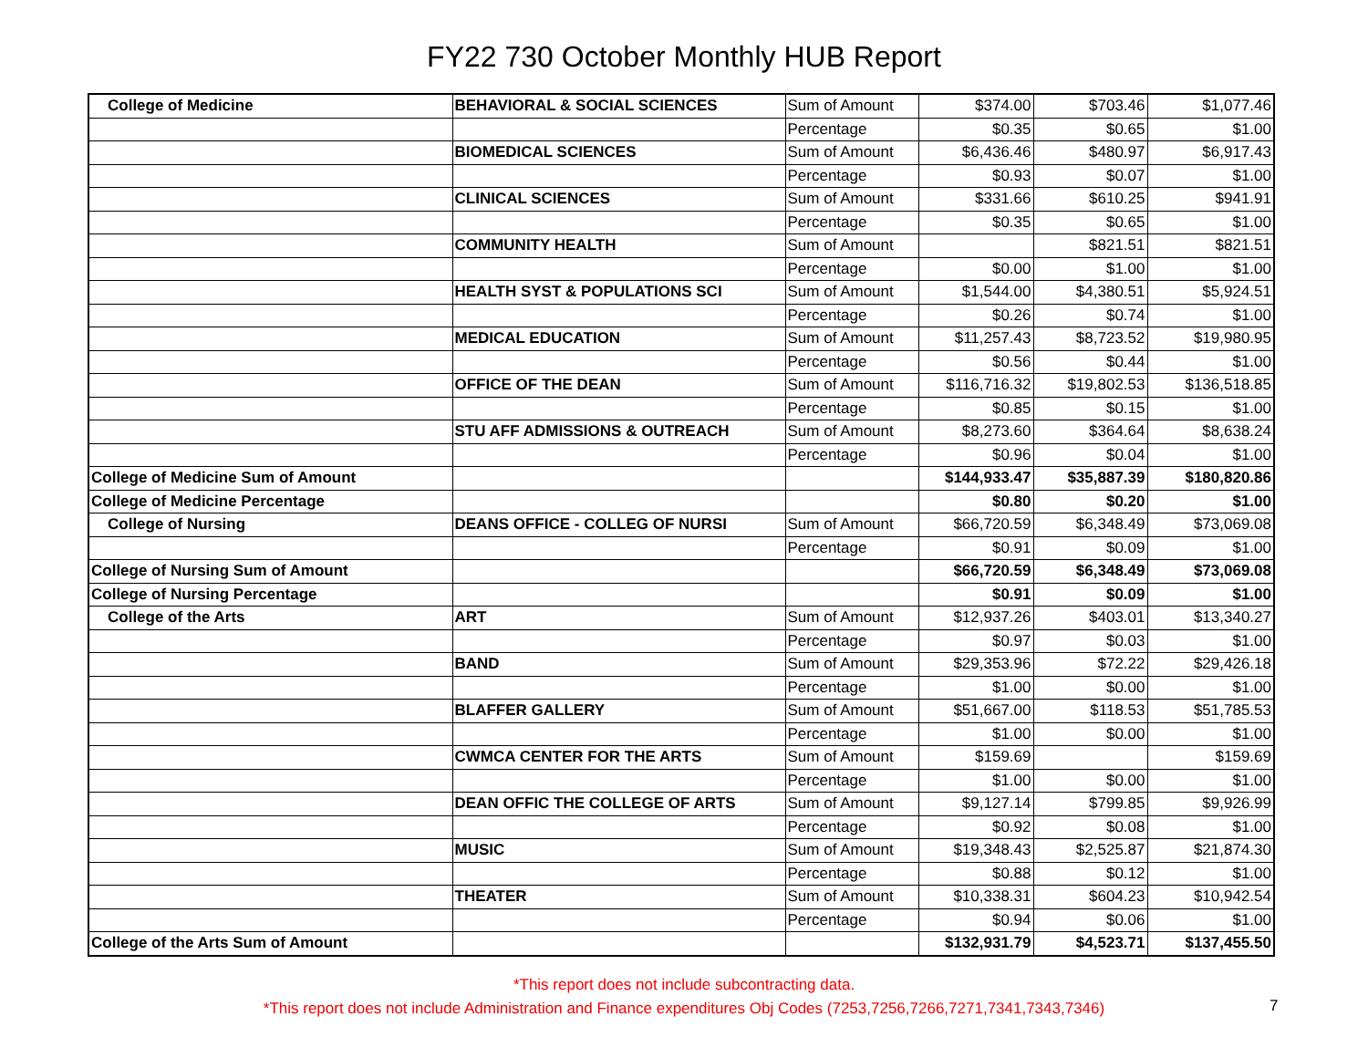FY22 730 October Monthly HUB Report
| College of Medicine | BEHAVIORAL & SOCIAL SCIENCES | Sum of Amount | $374.00 | $703.46 | $1,077.46 |
| | | Percentage | $0.35 | $0.65 | $1.00 |
| | BIOMEDICAL SCIENCES | Sum of Amount | $6,436.46 | $480.97 | $6,917.43 |
| | | Percentage | $0.93 | $0.07 | $1.00 |
| | CLINICAL SCIENCES | Sum of Amount | $331.66 | $610.25 | $941.91 |
| | | Percentage | $0.35 | $0.65 | $1.00 |
| | COMMUNITY HEALTH | Sum of Amount | | $821.51 | $821.51 |
| | | Percentage | $0.00 | $1.00 | $1.00 |
| | HEALTH SYST & POPULATIONS SCI | Sum of Amount | $1,544.00 | $4,380.51 | $5,924.51 |
| | | Percentage | $0.26 | $0.74 | $1.00 |
| | MEDICAL EDUCATION | Sum of Amount | $11,257.43 | $8,723.52 | $19,980.95 |
| | | Percentage | $0.56 | $0.44 | $1.00 |
| | OFFICE OF THE DEAN | Sum of Amount | $116,716.32 | $19,802.53 | $136,518.85 |
| | | Percentage | $0.85 | $0.15 | $1.00 |
| | STU AFF ADMISSIONS & OUTREACH | Sum of Amount | $8,273.60 | $364.64 | $8,638.24 |
| | | Percentage | $0.96 | $0.04 | $1.00 |
| College of Medicine Sum of Amount | | | $144,933.47 | $35,887.39 | $180,820.86 |
| College of Medicine Percentage | | | $0.80 | $0.20 | $1.00 |
| College of Nursing | DEANS OFFICE - COLLEG OF NURSI | Sum of Amount | $66,720.59 | $6,348.49 | $73,069.08 |
| | | Percentage | $0.91 | $0.09 | $1.00 |
| College of Nursing Sum of Amount | | | $66,720.59 | $6,348.49 | $73,069.08 |
| College of Nursing Percentage | | | $0.91 | $0.09 | $1.00 |
| College of the Arts | ART | Sum of Amount | $12,937.26 | $403.01 | $13,340.27 |
| | | Percentage | $0.97 | $0.03 | $1.00 |
| | BAND | Sum of Amount | $29,353.96 | $72.22 | $29,426.18 |
| | | Percentage | $1.00 | $0.00 | $1.00 |
| | BLAFFER GALLERY | Sum of Amount | $51,667.00 | $118.53 | $51,785.53 |
| | | Percentage | $1.00 | $0.00 | $1.00 |
| | CWMCA CENTER FOR THE ARTS | Sum of Amount | $159.69 | | $159.69 |
| | | Percentage | $1.00 | $0.00 | $1.00 |
| | DEAN OFFIC THE COLLEGE OF ARTS | Sum of Amount | $9,127.14 | $799.85 | $9,926.99 |
| | | Percentage | $0.92 | $0.08 | $1.00 |
| | MUSIC | Sum of Amount | $19,348.43 | $2,525.87 | $21,874.30 |
| | | Percentage | $0.88 | $0.12 | $1.00 |
| | THEATER | Sum of Amount | $10,338.31 | $604.23 | $10,942.54 |
| | | Percentage | $0.94 | $0.06 | $1.00 |
| College of the Arts Sum of Amount | | | $132,931.79 | $4,523.71 | $137,455.50 |
*This report does not include subcontracting data.
*This report does not include Administration and Finance expenditures Obj Codes (7253,7256,7266,7271,7341,7343,7346)
7